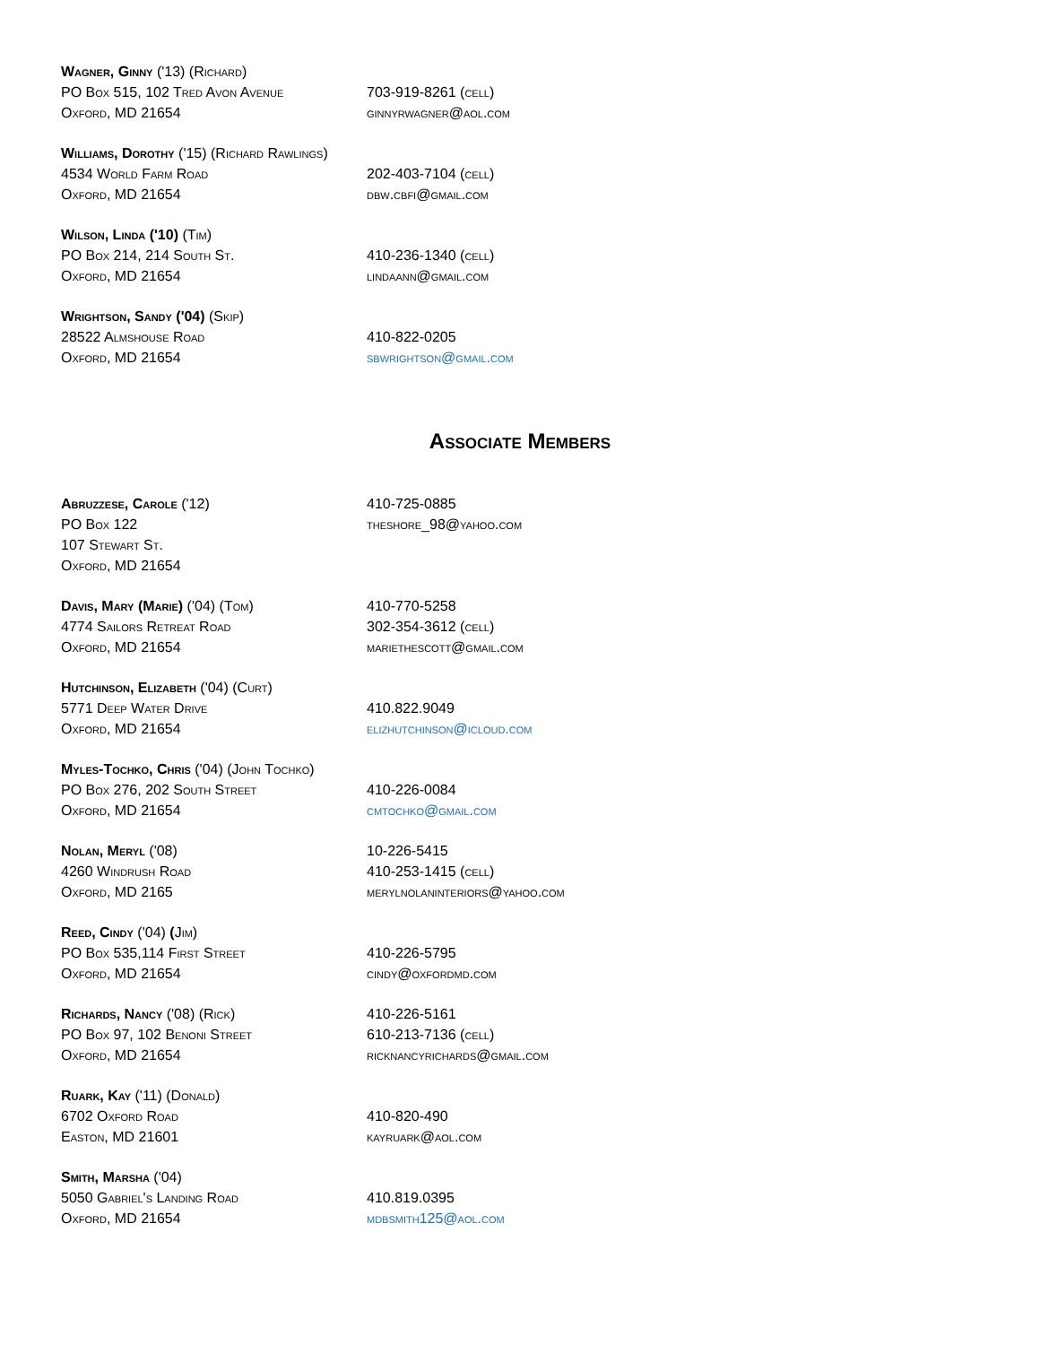Wagner, Ginny ('13) (Richard)
PO Box 515, 102 Tred Avon Avenue 703-919-8261 (cell)
Oxford, MD 21654 ginnyrwagner@aol.com
Williams, Dorothy ('15) (Richard Rawlings)
4534 World Farm Road 202-403-7104 (cell)
Oxford, MD 21654 dbw.cbfi@gmail.com
Wilson, Linda ('10) (Tim)
PO Box 214, 214 South St. 410-236-1340 (cell)
Oxford, MD 21654 lindaann@gmail.com
Wrightson, Sandy ('04) (Skip)
28522 Almshouse Road 410-822-0205
Oxford, MD 21654 sbwrightson@gmail.com
Associate Members
Abruzzese, Carole ('12) 410-725-0885
PO Box 122 theshore_98@yahoo.com
107 Stewart St.
Oxford, MD 21654
Davis, Mary (Marie) ('04) (Tom) 410-770-5258
4774 Sailors Retreat Road 302-354-3612 (cell)
Oxford, MD 21654 mariethescott@gmail.com
Hutchinson, Elizabeth ('04) (Curt)
5771 Deep Water Drive 410.822.9049
Oxford, MD 21654 elizhutchinson@icloud.com
Myles-Tochko, Chris ('04) (John Tochko)
PO Box 276, 202 South Street 410-226-0084
Oxford, MD 21654 cmtochko@gmail.com
Nolan, Meryl ('08) 10-226-5415
4260 Windrush Road 410-253-1415 (cell)
Oxford, MD 2165 merylnolaninteriors@yahoo.com
Reed, Cindy ('04) (Jim)
PO Box 535,114 First Street 410-226-5795
Oxford, MD 21654 cindy@oxfordmd.com
Richards, Nancy ('08) (Rick) 410-226-5161
PO Box 97, 102 Benoni Street 610-213-7136 (cell)
Oxford, MD 21654 ricknancyrichards@gmail.com
Ruark, Kay ('11) (Donald)
6702 Oxford Road 410-820-490
Easton, MD 21601 kayruark@aol.com
Smith, Marsha ('04)
5050 Gabriel's Landing Road 410.819.0395
Oxford, MD 21654 mdbsmith125@aol.com